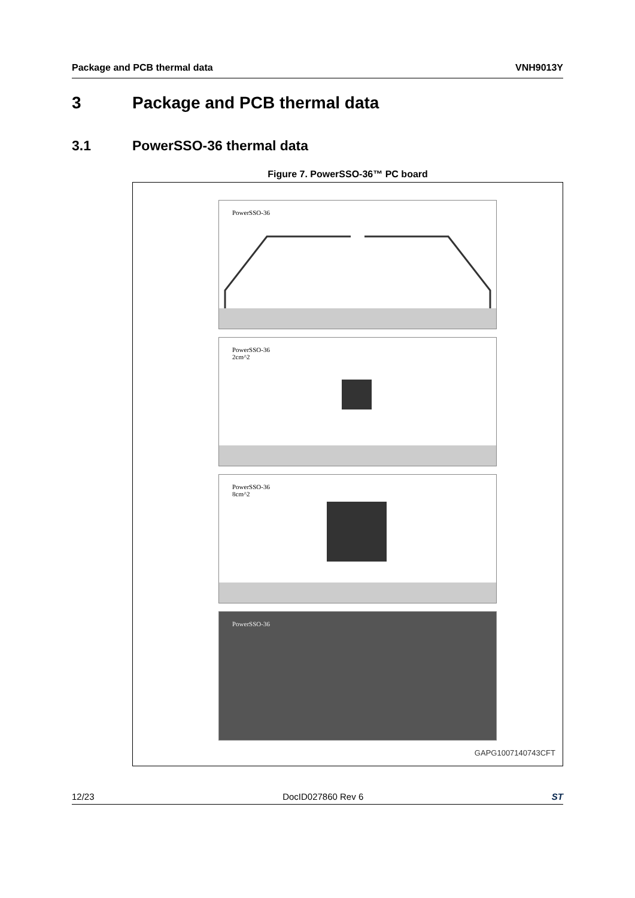Package and PCB thermal data VNH9013Y
3 Package and PCB thermal data
3.1 PowerSSO-36 thermal data
Figure 7. PowerSSO-36™ PC board
PowerSSO-36
PowerSSO-36
2cm^2
PowerSSO-36
8cm^2
PowerSSO-36
GAPG1007140743CFT
12/23 DocID027860 Rev 6 ST